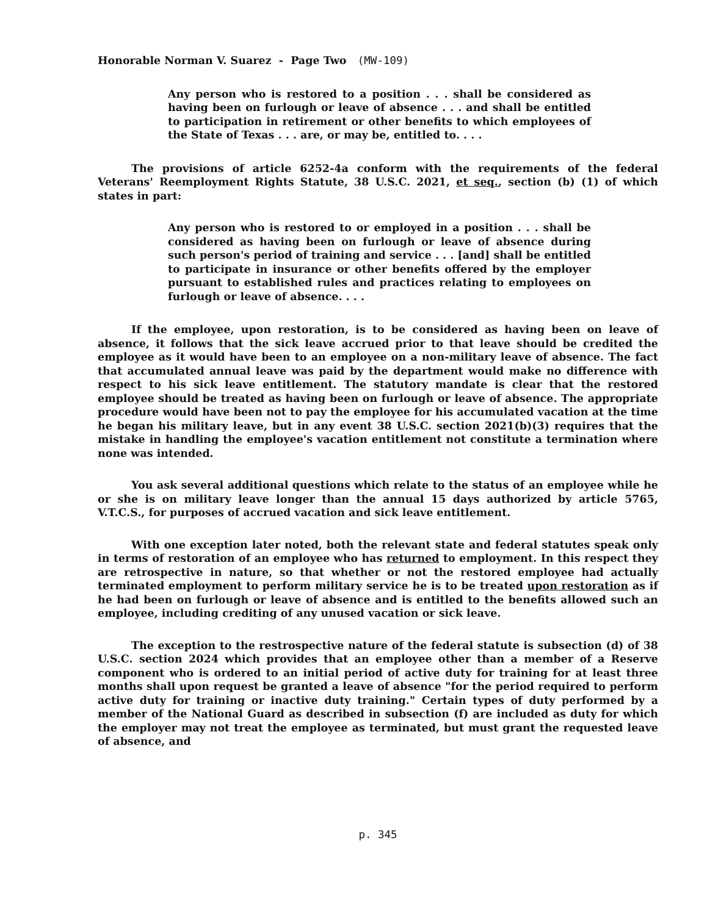Honorable Norman V. Suarez - Page Two (MW-109)
Any person who is restored to a position . . . shall be considered as having been on furlough or leave of absence . . . and shall be entitled to participation in retirement or other benefits to which employees of the State of Texas . . . are, or may be, entitled to. . . .
The provisions of article 6252-4a conform with the requirements of the federal Veterans' Reemployment Rights Statute, 38 U.S.C. 2021, et seq., section (b) (1) of which states in part:
Any person who is restored to or employed in a position . . . shall be considered as having been on furlough or leave of absence during such person's period of training and service . . . [and] shall be entitled to participate in insurance or other benefits offered by the employer pursuant to established rules and practices relating to employees on furlough or leave of absence. . . .
If the employee, upon restoration, is to be considered as having been on leave of absence, it follows that the sick leave accrued prior to that leave should be credited the employee as it would have been to an employee on a non-military leave of absence. The fact that accumulated annual leave was paid by the department would make no difference with respect to his sick leave entitlement. The statutory mandate is clear that the restored employee should be treated as having been on furlough or leave of absence. The appropriate procedure would have been not to pay the employee for his accumulated vacation at the time he began his military leave, but in any event 38 U.S.C. section 2021(b)(3) requires that the mistake in handling the employee's vacation entitlement not constitute a termination where none was intended.
You ask several additional questions which relate to the status of an employee while he or she is on military leave longer than the annual 15 days authorized by article 5765, V.T.C.S., for purposes of accrued vacation and sick leave entitlement.
With one exception later noted, both the relevant state and federal statutes speak only in terms of restoration of an employee who has returned to employment. In this respect they are retrospective in nature, so that whether or not the restored employee had actually terminated employment to perform military service he is to be treated upon restoration as if he had been on furlough or leave of absence and is entitled to the benefits allowed such an employee, including crediting of any unused vacation or sick leave.
The exception to the restrospective nature of the federal statute is subsection (d) of 38 U.S.C. section 2024 which provides that an employee other than a member of a Reserve component who is ordered to an initial period of active duty for training for at least three months shall upon request be granted a leave of absence "for the period required to perform active duty for training or inactive duty training." Certain types of duty performed by a member of the National Guard as described in subsection (f) are included as duty for which the employer may not treat the employee as terminated, but must grant the requested leave of absence, and
p. 345